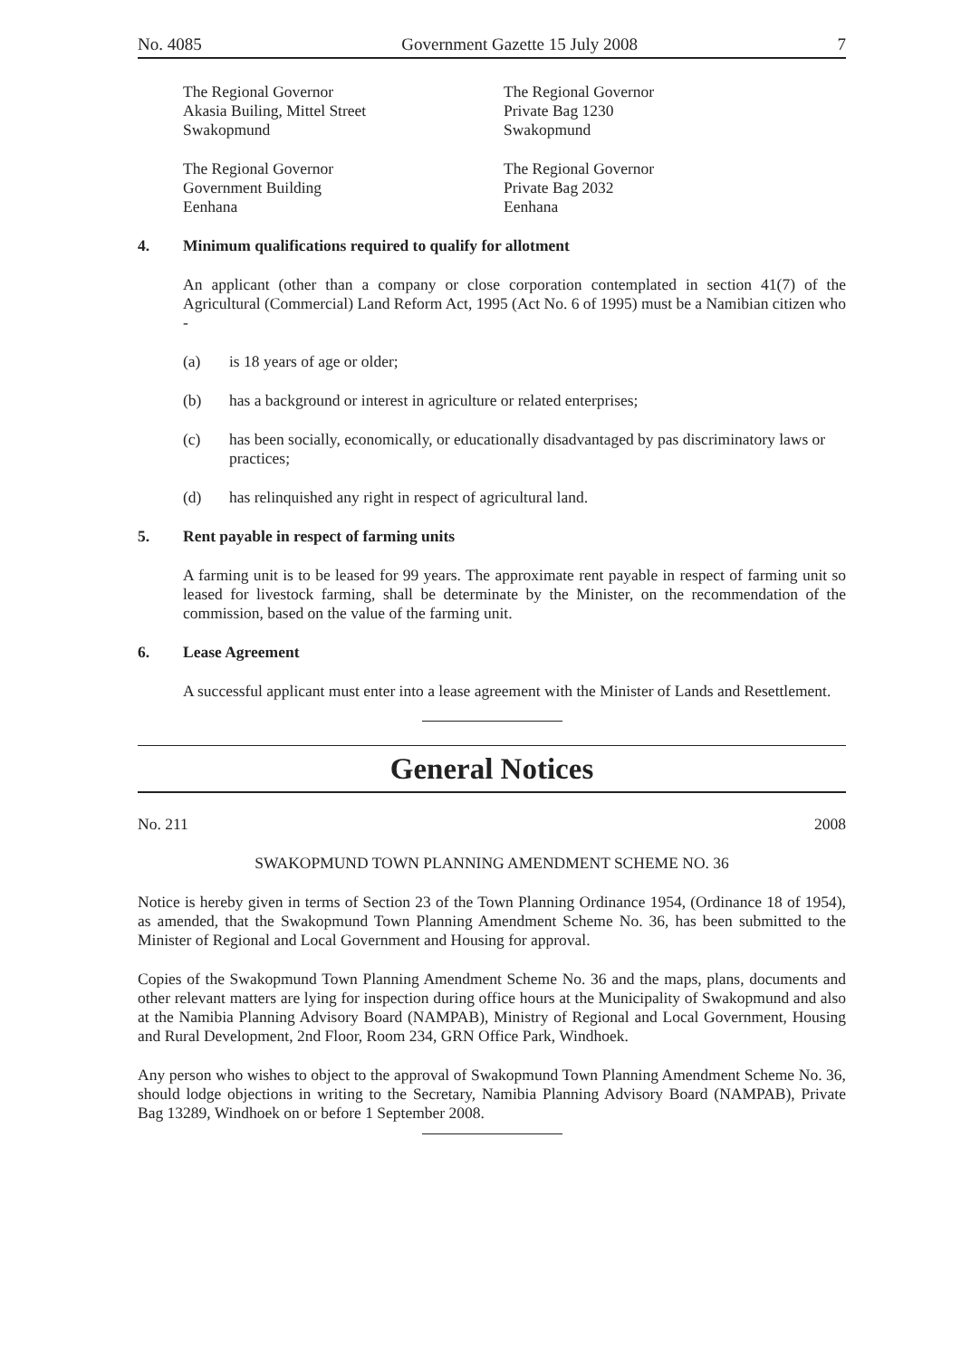No. 4085 Government Gazette 15 July 2008 7
The Regional Governor
Akasia Builing, Mittel Street
Swakopmund
The Regional Governor
Private Bag 1230
Swakopmund
The Regional Governor
Government Building
Eenhana
The Regional Governor
Private Bag 2032
Eenhana
4. Minimum qualifications required to qualify for allotment
An applicant (other than a company or close corporation contemplated in section 41(7) of the Agricultural (Commercial) Land Reform Act, 1995 (Act No. 6 of 1995) must be a Namibian citizen who -
(a) is 18 years of age or older;
(b) has a background or interest in agriculture or related enterprises;
(c) has been socially, economically, or educationally disadvantaged by pas discriminatory laws or practices;
(d) has relinquished any right in respect of agricultural land.
5. Rent payable in respect of farming units
A farming unit is to be leased for 99 years. The approximate rent payable in respect of farming unit so leased for livestock farming, shall be determinate by the Minister, on the recommendation of the commission, based on the value of the farming unit.
6. Lease Agreement
A successful applicant must enter into a lease agreement with the Minister of Lands and Resettlement.
General Notices
No. 211 2008
SWAKOPMUND TOWN PLANNING AMENDMENT SCHEME NO. 36
Notice is hereby given in terms of Section 23 of the Town Planning Ordinance 1954, (Ordinance 18 of 1954), as amended, that the Swakopmund Town Planning Amendment Scheme No. 36, has been submitted to the Minister of Regional and Local Government and Housing for approval.
Copies of the Swakopmund Town Planning Amendment Scheme No. 36 and the maps, plans, documents and other relevant matters are lying for inspection during office hours at the Municipality of Swakopmund and also at the Namibia Planning Advisory Board (NAMPAB), Ministry of Regional and Local Government, Housing and Rural Development, 2nd Floor, Room 234, GRN Office Park, Windhoek.
Any person who wishes to object to the approval of Swakopmund Town Planning Amendment Scheme No. 36, should lodge objections in writing to the Secretary, Namibia Planning Advisory Board (NAMPAB), Private Bag 13289, Windhoek on or before 1 September 2008.